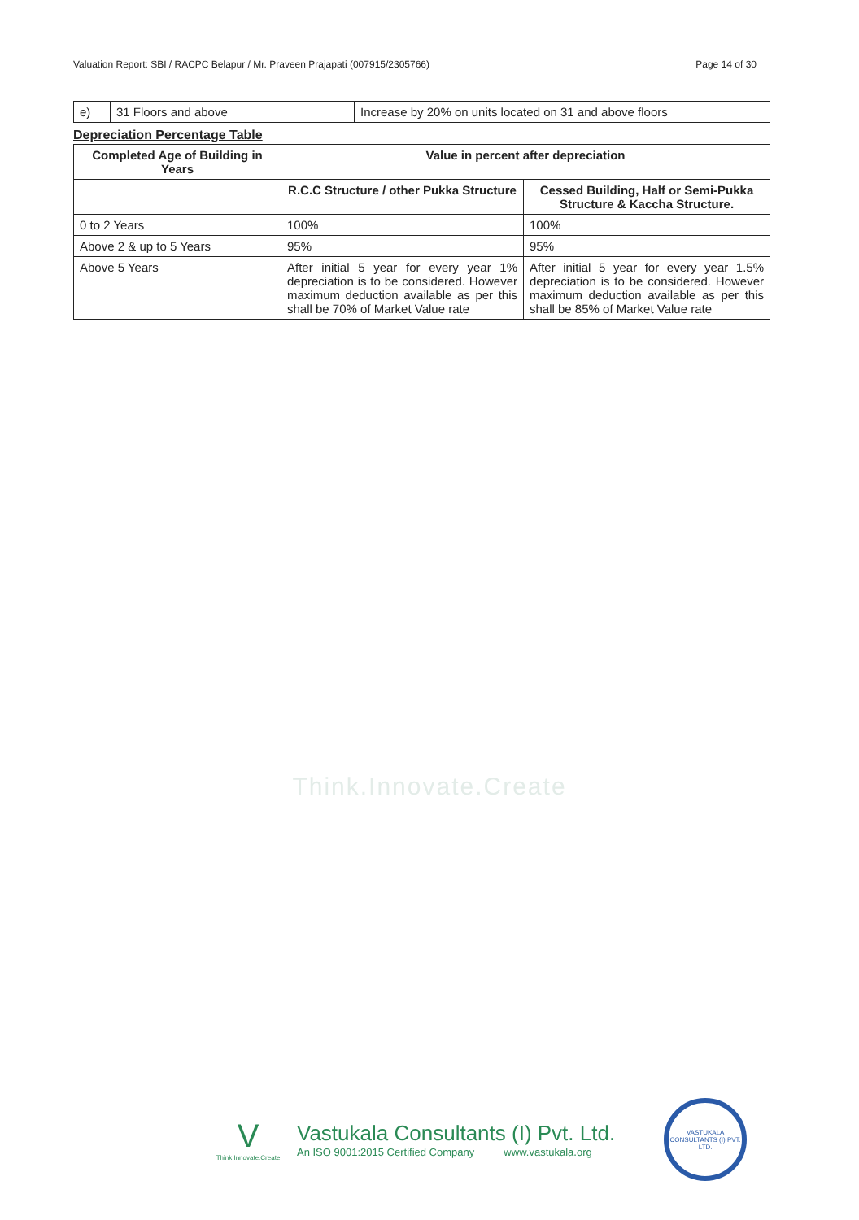Valuation Report: SBI / RACPC Belapur / Mr. Praveen Prajapati (007915/2305766) Page 14 of 30
| e) | 31 Floors and above | Increase by 20% on units located on 31 and above floors |
Depreciation Percentage Table
| Completed Age of Building in Years | Value in percent after depreciation | |
| --- | --- | --- |
| | R.C.C Structure / other Pukka Structure | Cessed Building, Half or Semi-Pukka Structure & Kaccha Structure. |
| 0 to 2 Years | 100% | 100% |
| Above 2 & up to 5 Years | 95% | 95% |
| Above 5 Years | After initial 5 year for every year 1% depreciation is to be considered. However maximum deduction available as per this shall be 70% of Market Value rate | After initial 5 year for every year 1.5% depreciation is to be considered. However maximum deduction available as per this shall be 85% of Market Value rate |
Think.Innovate.Create
V
Think.Innovate.Create
Vastukala Consultants (I) Pvt. Ltd.
An ISO 9001:2015 Certified Company www.vastukala.org
VASTUKALA CONSULTANTS (I) PVT. LTD.